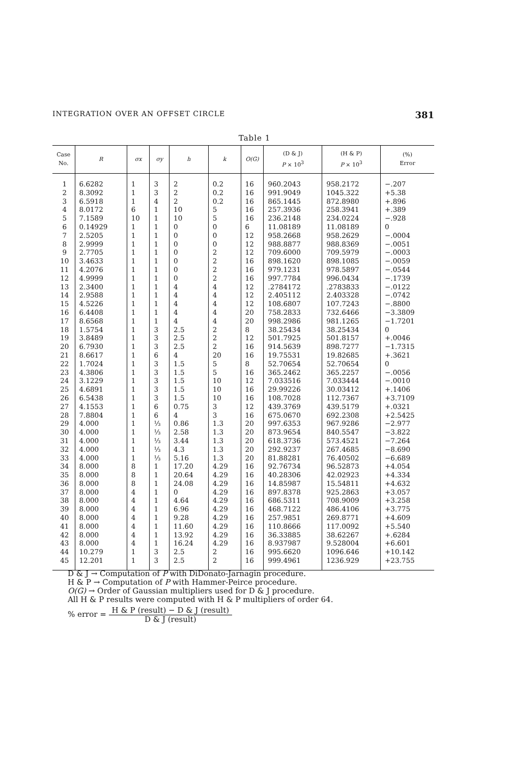INTEGRATION OVER AN OFFSET CIRCLE 381
Table 1
| Case No. | R | σx | σy | h | k | O(G) | (D & J) P × 10<sup>3</sup> | (H & P) P × 10<sup>3</sup> | (%) Error |
| --- | --- | --- | --- | --- | --- | --- | --- | --- | --- |
| 1 | 6.6282 | 1 | 3 | 2 | 0.2 | 16 | 960.2043 | 958.2172 | −.207 |
| 2 | 8.3092 | 1 | 3 | 2 | 0.2 | 16 | 991.9049 | 1045.322 | +5.38 |
| 3 | 6.5918 | 1 | 4 | 2 | 0.2 | 16 | 865.1445 | 872.8980 | +.896 |
| 4 | 8.0172 | 6 | 1 | 10 | 5 | 16 | 257.3936 | 258.3941 | +.389 |
| 5 | 7.1589 | 10 | 1 | 10 | 5 | 16 | 236.2148 | 234.0224 | −.928 |
| 6 | 0.14929 | 1 | 1 | 0 | 0 | 6 | 11.08189 | 11.08189 | 0 |
| 7 | 2.5205 | 1 | 1 | 0 | 0 | 12 | 958.2668 | 958.2629 | −.0004 |
| 8 | 2.9999 | 1 | 1 | 0 | 0 | 12 | 988.8877 | 988.8369 | −.0051 |
| 9 | 2.7705 | 1 | 1 | 0 | 2 | 12 | 709.6000 | 709.5979 | −.0003 |
| 10 | 3.4633 | 1 | 1 | 0 | 2 | 16 | 898.1620 | 898.1085 | −.0059 |
| 11 | 4.2076 | 1 | 1 | 0 | 2 | 16 | 979.1231 | 978.5897 | −.0544 |
| 12 | 4.9999 | 1 | 1 | 0 | 2 | 16 | 997.7784 | 996.0434 | −.1739 |
| 13 | 2.3400 | 1 | 1 | 4 | 4 | 12 | .2784172 | .2783833 | −.0122 |
| 14 | 2.9588 | 1 | 1 | 4 | 4 | 12 | 2.405112 | 2.403328 | −.0742 |
| 15 | 4.5226 | 1 | 1 | 4 | 4 | 12 | 108.6807 | 107.7243 | −.8800 |
| 16 | 6.4408 | 1 | 1 | 4 | 4 | 20 | 758.2833 | 732.6466 | −3.3809 |
| 17 | 8.6568 | 1 | 1 | 4 | 4 | 20 | 998.2986 | 981.1265 | −1.7201 |
| 18 | 1.5754 | 1 | 3 | 2.5 | 2 | 8 | 38.25434 | 38.25434 | 0 |
| 19 | 3.8489 | 1 | 3 | 2.5 | 2 | 12 | 501.7925 | 501.8157 | +.0046 |
| 20 | 6.7930 | 1 | 3 | 2.5 | 2 | 16 | 914.5639 | 898.7277 | −1.7315 |
| 21 | 8.6617 | 1 | 6 | 4 | 20 | 16 | 19.75531 | 19.82685 | +.3621 |
| 22 | 1.7024 | 1 | 3 | 1.5 | 5 | 8 | 52.70654 | 52.70654 | 0 |
| 23 | 4.3806 | 1 | 3 | 1.5 | 5 | 16 | 365.2462 | 365.2257 | −.0056 |
| 24 | 3.1229 | 1 | 3 | 1.5 | 10 | 12 | 7.033516 | 7.033444 | −.0010 |
| 25 | 4.6891 | 1 | 3 | 1.5 | 10 | 16 | 29.99226 | 30.03412 | +.1406 |
| 26 | 6.5438 | 1 | 3 | 1.5 | 10 | 16 | 108.7028 | 112.7367 | +3.7109 |
| 27 | 4.1553 | 1 | 6 | 0.75 | 3 | 12 | 439.3769 | 439.5179 | +.0321 |
| 28 | 7.8804 | 1 | 6 | 4 | 3 | 16 | 675.0670 | 692.2308 | +2.5425 |
| 29 | 4.000 | 1 | ⅓ | 0.86 | 1.3 | 20 | 997.6353 | 967.9286 | −2.977 |
| 30 | 4.000 | 1 | ⅓ | 2.58 | 1.3 | 20 | 873.9654 | 840.5547 | −3.822 |
| 31 | 4.000 | 1 | ⅓ | 3.44 | 1.3 | 20 | 618.3736 | 573.4521 | −7.264 |
| 32 | 4.000 | 1 | ⅓ | 4.3 | 1.3 | 20 | 292.9237 | 267.4685 | −8.690 |
| 33 | 4.000 | 1 | ⅓ | 5.16 | 1.3 | 20 | 81.88281 | 76.40502 | −6.689 |
| 34 | 8.000 | 8 | 1 | 17.20 | 4.29 | 16 | 92.76734 | 96.52873 | +4.054 |
| 35 | 8.000 | 8 | 1 | 20.64 | 4.29 | 16 | 40.28306 | 42.02923 | +4.334 |
| 36 | 8.000 | 8 | 1 | 24.08 | 4.29 | 16 | 14.85987 | 15.54811 | +4.632 |
| 37 | 8.000 | 4 | 1 | 0 | 4.29 | 16 | 897.8378 | 925.2863 | +3.057 |
| 38 | 8.000 | 4 | 1 | 4.64 | 4.29 | 16 | 686.5311 | 708.9009 | +3.258 |
| 39 | 8.000 | 4 | 1 | 6.96 | 4.29 | 16 | 468.7122 | 486.4106 | +3.775 |
| 40 | 8.000 | 4 | 1 | 9.28 | 4.29 | 16 | 257.9851 | 269.8771 | +4.609 |
| 41 | 8.000 | 4 | 1 | 11.60 | 4.29 | 16 | 110.8666 | 117.0092 | +5.540 |
| 42 | 8.000 | 4 | 1 | 13.92 | 4.29 | 16 | 36.33885 | 38.62267 | +.6284 |
| 43 | 8.000 | 4 | 1 | 16.24 | 4.29 | 16 | 8.937987 | 9.528004 | +6.601 |
| 44 | 10.279 | 1 | 3 | 2.5 | 2 | 16 | 995.6620 | 1096.646 | +10.142 |
| 45 | 12.201 | 1 | 3 | 2.5 | 2 | 16 | 999.4961 | 1236.929 | +23.755 |
D & J → Computation of P with DiDonato-Jarnagin procedure.
H & P → Computation of P with Hammer-Peirce procedure.
O(G) → Order of Gaussian multipliers used for D & J procedure.
All H & P results were computed with H & P multipliers of order 64.
% error = H & P (result) − D & J (result) D & J (result)